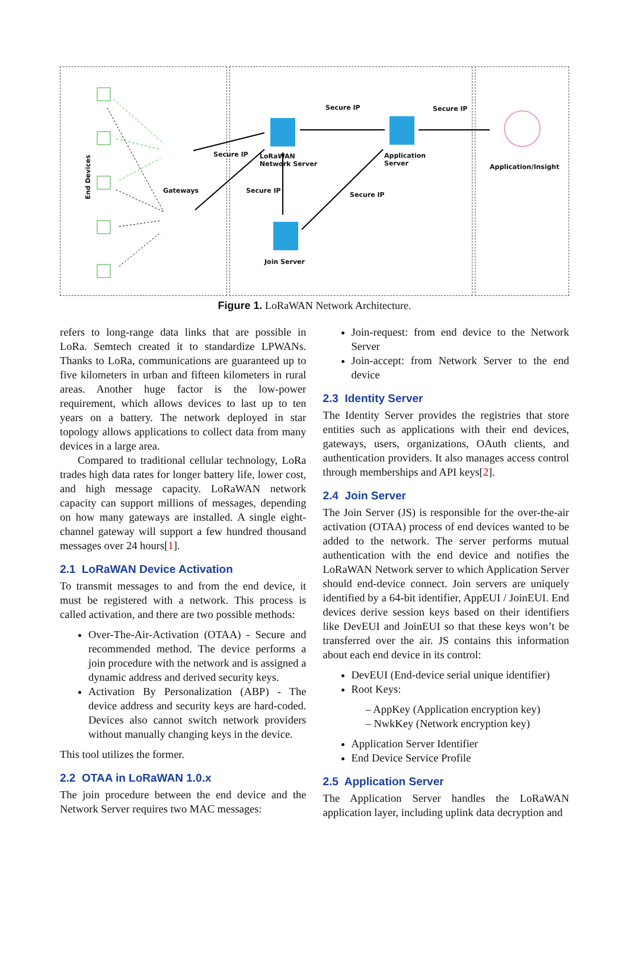End Devices
Gateways
Secure IP LoRaWAN
Network Server
Secure IP Secure IP
Application
Server Application/Insight
Secure IP
Secure IP
Join Server
Figure 1. LoRaWAN Network Architecture.
refers to long-range data links that are possible in LoRa. Semtech created it to standardize LPWANs. Thanks to LoRa, communications are guaranteed up to five kilometers in urban and fifteen kilometers in rural areas. Another huge factor is the low-power requirement, which allows devices to last up to ten years on a battery. The network deployed in star topology allows applications to collect data from many devices in a large area.
Compared to traditional cellular technology, LoRa trades high data rates for longer battery life, lower cost, and high message capacity. LoRaWAN network capacity can support millions of messages, depending on how many gateways are installed. A single eight-channel gateway will support a few hundred thousand messages over 24 hours[1].
2.1 LoRaWAN Device Activation
To transmit messages to and from the end device, it must be registered with a network. This process is called activation, and there are two possible methods:
Over-The-Air-Activation (OTAA) - Secure and recommended method. The device performs a join procedure with the network and is assigned a dynamic address and derived security keys.
Activation By Personalization (ABP) - The device address and security keys are hard-coded. Devices also cannot switch network providers without manually changing keys in the device.
This tool utilizes the former.
2.2 OTAA in LoRaWAN 1.0.x
The join procedure between the end device and the Network Server requires two MAC messages:
Join-request: from end device to the Network Server
Join-accept: from Network Server to the end device
2.3 Identity Server
The Identity Server provides the registries that store entities such as applications with their end devices, gateways, users, organizations, OAuth clients, and authentication providers. It also manages access control through memberships and API keys[2].
2.4 Join Server
The Join Server (JS) is responsible for the over-the-air activation (OTAA) process of end devices wanted to be added to the network. The server performs mutual authentication with the end device and notifies the LoRaWAN Network server to which Application Server should end-device connect. Join servers are uniquely identified by a 64-bit identifier, AppEUI / JoinEUI. End devices derive session keys based on their identifiers like DevEUI and JoinEUI so that these keys won’t be transferred over the air. JS contains this information about each end device in its control:
DevEUI (End-device serial unique identifier)
Root Keys:
– AppKey (Application encryption key)
– NwkKey (Network encryption key)
Application Server Identifier
End Device Service Profile
2.5 Application Server
The Application Server handles the LoRaWAN application layer, including uplink data decryption and